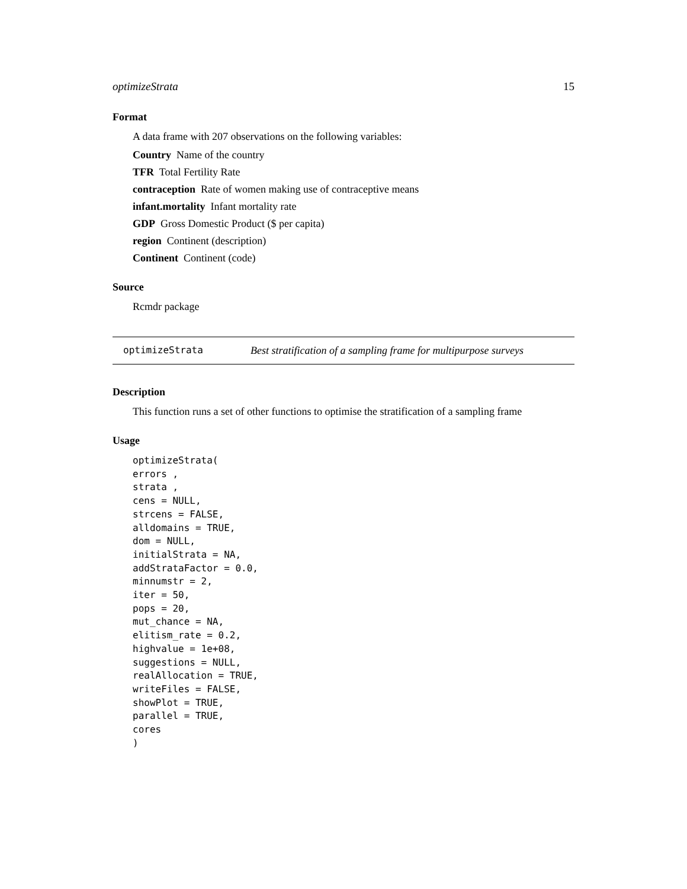optimizeStrata 15
Format
A data frame with 207 observations on the following variables:
Country Name of the country
TFR Total Fertility Rate
contraception Rate of women making use of contraceptive means
infant.mortality Infant mortality rate
GDP Gross Domestic Product ($ per capita)
region Continent (description)
Continent Continent (code)
Source
Rcmdr package
optimizeStrata Best stratification of a sampling frame for multipurpose surveys
Description
This function runs a set of other functions to optimise the stratification of a sampling frame
Usage
optimizeStrata(
errors ,
strata ,
cens = NULL,
strcens = FALSE,
alldomains = TRUE,
dom = NULL,
initialStrata = NA,
addStrataFactor = 0.0,
minnumstr = 2,
iter = 50,
pops = 20,
mut_chance = NA,
elitism_rate = 0.2,
highvalue = 1e+08,
suggestions = NULL,
realAllocation = TRUE,
writeFiles = FALSE,
showPlot = TRUE,
parallel = TRUE,
cores
)